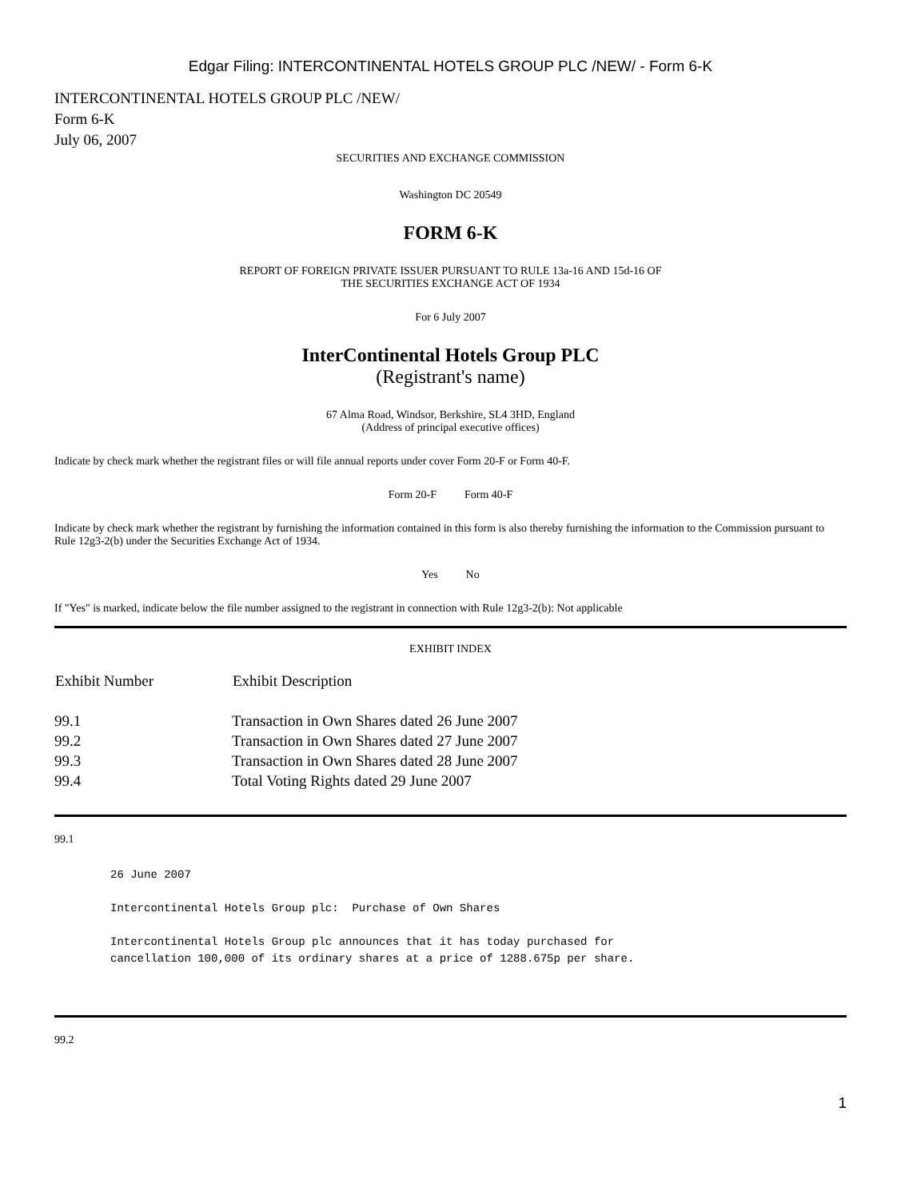Edgar Filing: INTERCONTINENTAL HOTELS GROUP PLC /NEW/ - Form 6-K
INTERCONTINENTAL HOTELS GROUP PLC /NEW/
Form 6-K
July 06, 2007
SECURITIES AND EXCHANGE COMMISSION
Washington DC 20549
FORM 6-K
REPORT OF FOREIGN PRIVATE ISSUER PURSUANT TO RULE 13a-16 AND 15d-16 OF
THE SECURITIES EXCHANGE ACT OF 1934
For 6 July 2007
InterContinental Hotels Group PLC
(Registrant's name)
67 Alma Road, Windsor, Berkshire, SL4 3HD, England
(Address of principal executive offices)
Indicate by check mark whether the registrant files or will file annual reports under cover Form 20-F or Form 40-F.
Form 20-F Form 40-F
Indicate by check mark whether the registrant by furnishing the information contained in this form is also thereby furnishing the information to the Commission pursuant to Rule 12g3-2(b) under the Securities Exchange Act of 1934.
Yes No
If "Yes" is marked, indicate below the file number assigned to the registrant in connection with Rule 12g3-2(b): Not applicable
EXHIBIT INDEX
| Exhibit Number | Exhibit Description |
| --- | --- |
| 99.1 | Transaction in Own Shares dated 26 June 2007 |
| 99.2 | Transaction in Own Shares dated 27 June 2007 |
| 99.3 | Transaction in Own Shares dated 28 June 2007 |
| 99.4 | Total Voting Rights dated 29 June 2007 |
99.1
26 June 2007

Intercontinental Hotels Group plc:  Purchase of Own Shares

Intercontinental Hotels Group plc announces that it has today purchased for
cancellation 100,000 of its ordinary shares at a price of 1288.675p per share.
99.2
1